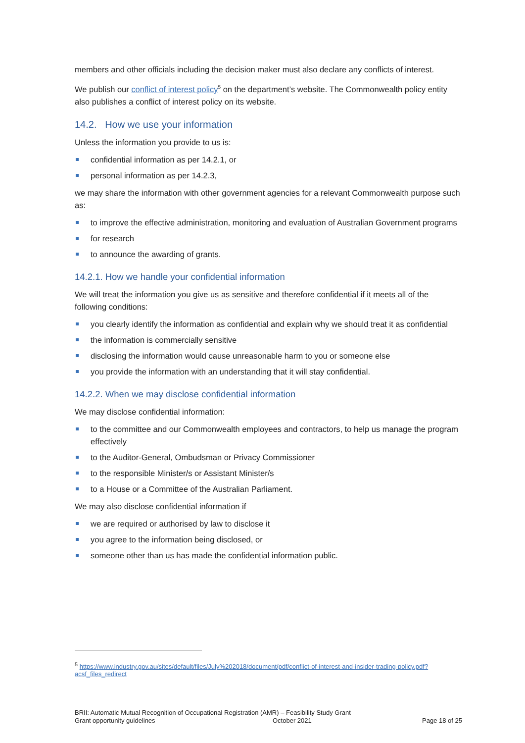members and other officials including the decision maker must also declare any conflicts of interest.
We publish our conflict of interest policy<sup>5</sup> on the department’s website. The Commonwealth policy entity also publishes a conflict of interest policy on its website.
14.2. How we use your information
Unless the information you provide to us is:
confidential information as per 14.2.1, or
personal information as per 14.2.3,
we may share the information with other government agencies for a relevant Commonwealth purpose such as:
to improve the effective administration, monitoring and evaluation of Australian Government programs
for research
to announce the awarding of grants.
14.2.1. How we handle your confidential information
We will treat the information you give us as sensitive and therefore confidential if it meets all of the following conditions:
you clearly identify the information as confidential and explain why we should treat it as confidential
the information is commercially sensitive
disclosing the information would cause unreasonable harm to you or someone else
you provide the information with an understanding that it will stay confidential.
14.2.2. When we may disclose confidential information
We may disclose confidential information:
to the committee and our Commonwealth employees and contractors, to help us manage the program effectively
to the Auditor-General, Ombudsman or Privacy Commissioner
to the responsible Minister/s or Assistant Minister/s
to a House or a Committee of the Australian Parliament.
We may also disclose confidential information if
we are required or authorised by law to disclose it
you agree to the information being disclosed, or
someone other than us has made the confidential information public.
<sup>5</sup> https://www.industry.gov.au/sites/default/files/July%202018/document/pdf/conflict-of-interest-and-insider-trading-policy.pdf?acsf_files_redirect
BRII: Automatic Mutual Recognition of Occupational Registration (AMR) – Feasibility Study Grant
Grant opportunity guidelines October 2021 Page 18 of 25